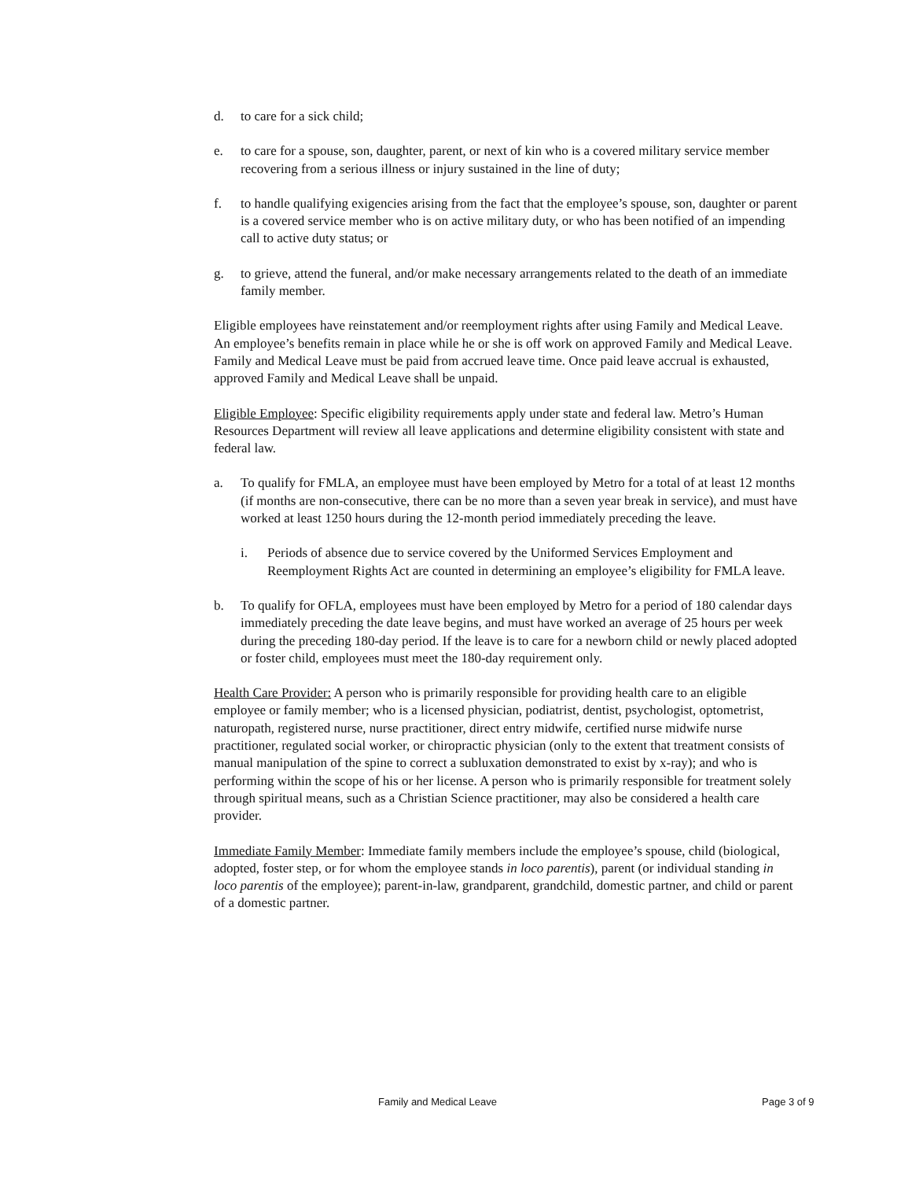d. to care for a sick child;
e. to care for a spouse, son, daughter, parent, or next of kin who is a covered military service member recovering from a serious illness or injury sustained in the line of duty;
f. to handle qualifying exigencies arising from the fact that the employee’s spouse, son, daughter or parent is a covered service member who is on active military duty, or who has been notified of an impending call to active duty status; or
g. to grieve, attend the funeral, and/or make necessary arrangements related to the death of an immediate family member.
Eligible employees have reinstatement and/or reemployment rights after using Family and Medical Leave. An employee’s benefits remain in place while he or she is off work on approved Family and Medical Leave. Family and Medical Leave must be paid from accrued leave time. Once paid leave accrual is exhausted, approved Family and Medical Leave shall be unpaid.
Eligible Employee: Specific eligibility requirements apply under state and federal law. Metro’s Human Resources Department will review all leave applications and determine eligibility consistent with state and federal law.
a. To qualify for FMLA, an employee must have been employed by Metro for a total of at least 12 months (if months are non-consecutive, there can be no more than a seven year break in service), and must have worked at least 1250 hours during the 12-month period immediately preceding the leave.
i. Periods of absence due to service covered by the Uniformed Services Employment and Reemployment Rights Act are counted in determining an employee’s eligibility for FMLA leave.
b. To qualify for OFLA, employees must have been employed by Metro for a period of 180 calendar days immediately preceding the date leave begins, and must have worked an average of 25 hours per week during the preceding 180-day period. If the leave is to care for a newborn child or newly placed adopted or foster child, employees must meet the 180-day requirement only.
Health Care Provider: A person who is primarily responsible for providing health care to an eligible employee or family member; who is a licensed physician, podiatrist, dentist, psychologist, optometrist, naturopath, registered nurse, nurse practitioner, direct entry midwife, certified nurse midwife nurse practitioner, regulated social worker, or chiropractic physician (only to the extent that treatment consists of manual manipulation of the spine to correct a subluxation demonstrated to exist by x-ray); and who is performing within the scope of his or her license. A person who is primarily responsible for treatment solely through spiritual means, such as a Christian Science practitioner, may also be considered a health care provider.
Immediate Family Member: Immediate family members include the employee’s spouse, child (biological, adopted, foster step, or for whom the employee stands in loco parentis), parent (or individual standing in loco parentis of the employee); parent-in-law, grandparent, grandchild, domestic partner, and child or parent of a domestic partner.
Family and Medical Leave Page 3 of 9